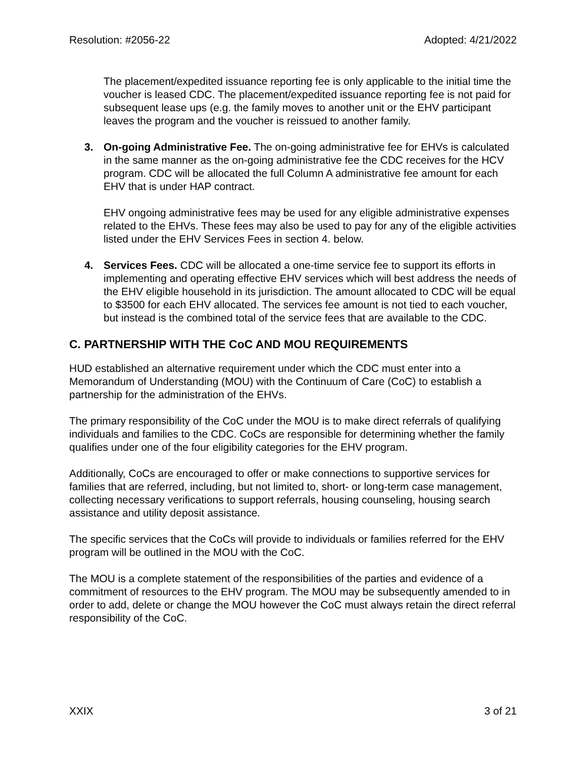Resolution: #2056-22 Adopted: 4/21/2022
The placement/expedited issuance reporting fee is only applicable to the initial time the voucher is leased CDC. The placement/expedited issuance reporting fee is not paid for subsequent lease ups (e.g. the family moves to another unit or the EHV participant leaves the program and the voucher is reissued to another family.
3. On-going Administrative Fee. The on-going administrative fee for EHVs is calculated in the same manner as the on-going administrative fee the CDC receives for the HCV program. CDC will be allocated the full Column A administrative fee amount for each EHV that is under HAP contract.
EHV ongoing administrative fees may be used for any eligible administrative expenses related to the EHVs. These fees may also be used to pay for any of the eligible activities listed under the EHV Services Fees in section 4. below.
4. Services Fees. CDC will be allocated a one-time service fee to support its efforts in implementing and operating effective EHV services which will best address the needs of the EHV eligible household in its jurisdiction. The amount allocated to CDC will be equal to $3500 for each EHV allocated. The services fee amount is not tied to each voucher, but instead is the combined total of the service fees that are available to the CDC.
C. PARTNERSHIP WITH THE CoC AND MOU REQUIREMENTS
HUD established an alternative requirement under which the CDC must enter into a Memorandum of Understanding (MOU) with the Continuum of Care (CoC) to establish a partnership for the administration of the EHVs.
The primary responsibility of the CoC under the MOU is to make direct referrals of qualifying individuals and families to the CDC. CoCs are responsible for determining whether the family qualifies under one of the four eligibility categories for the EHV program.
Additionally, CoCs are encouraged to offer or make connections to supportive services for families that are referred, including, but not limited to, short- or long-term case management, collecting necessary verifications to support referrals, housing counseling, housing search assistance and utility deposit assistance.
The specific services that the CoCs will provide to individuals or families referred for the EHV program will be outlined in the MOU with the CoC.
The MOU is a complete statement of the responsibilities of the parties and evidence of a commitment of resources to the EHV program. The MOU may be subsequently amended to in order to add, delete or change the MOU however the CoC must always retain the direct referral responsibility of the CoC.
XXIX 3 of 21